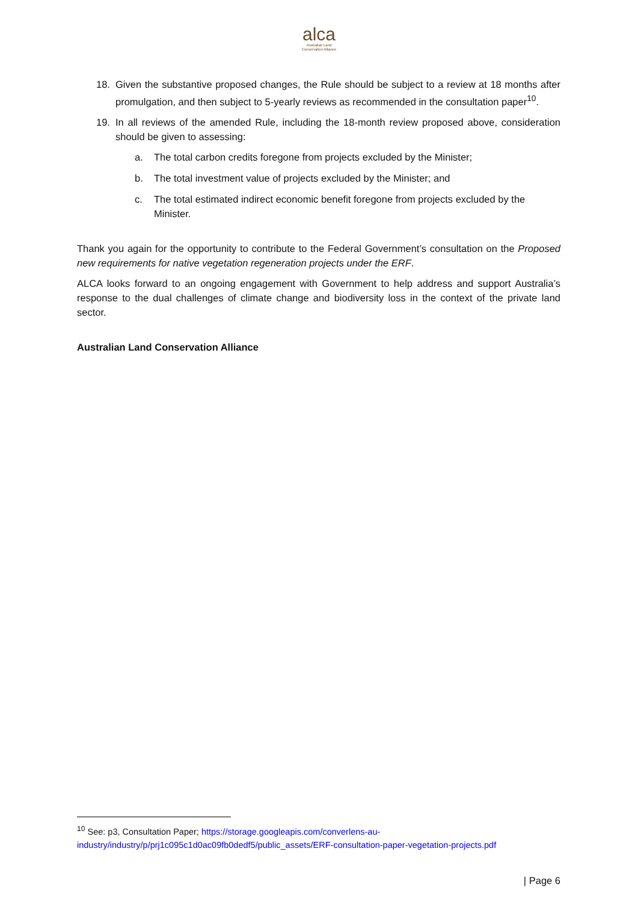alca
Australian Land
Conservation Alliance
18. Given the substantive proposed changes, the Rule should be subject to a review at 18 months after promulgation, and then subject to 5-yearly reviews as recommended in the consultation paper<sup>10</sup>.
19. In all reviews of the amended Rule, including the 18-month review proposed above, consideration should be given to assessing:
a. The total carbon credits foregone from projects excluded by the Minister;
b. The total investment value of projects excluded by the Minister; and
c. The total estimated indirect economic benefit foregone from projects excluded by the Minister.
Thank you again for the opportunity to contribute to the Federal Government’s consultation on the Proposed new requirements for native vegetation regeneration projects under the ERF.
ALCA looks forward to an ongoing engagement with Government to help address and support Australia’s response to the dual challenges of climate change and biodiversity loss in the context of the private land sector.
Australian Land Conservation Alliance
<sup>10</sup> See: p3, Consultation Paper; https://storage.googleapis.com/converlens-au-industry/industry/p/prj1c095c1d0ac09fb0dedf5/public_assets/ERF-consultation-paper-vegetation-projects.pdf
| Page 6